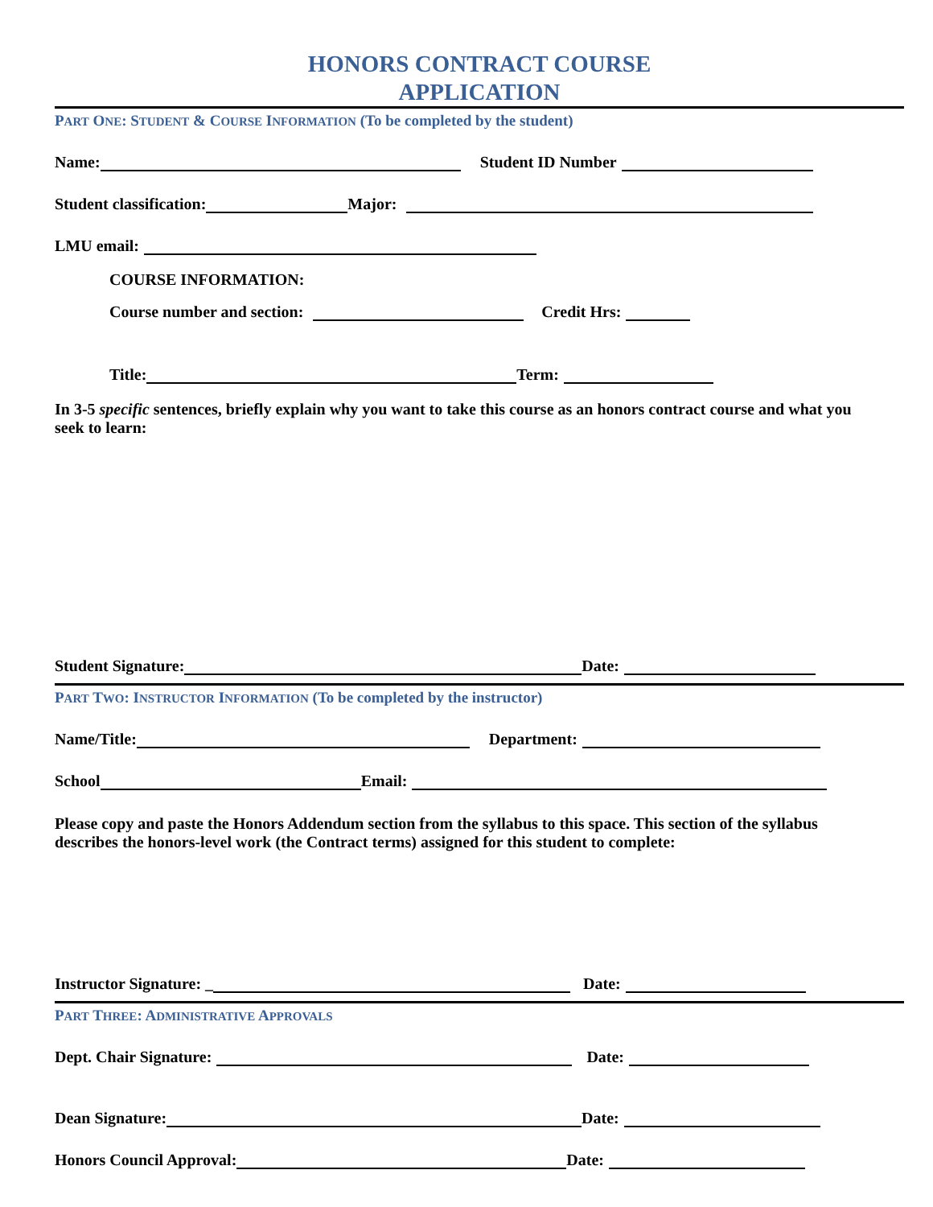HONORS CONTRACT COURSE
APPLICATION
PART ONE: STUDENT & COURSE INFORMATION (To be completed by the student)
Name: Student ID Number
Student classification: Major:
LMU email:
COURSE INFORMATION:
Course number and section: Credit Hrs:
Title: Term:
In 3-5 specific sentences, briefly explain why you want to take this course as an honors contract course and what you seek to learn:
Student Signature: Date:
PART TWO: INSTRUCTOR INFORMATION (To be completed by the instructor)
Name/Title: Department:
School Email:
Please copy and paste the Honors Addendum section from the syllabus to this space. This section of the syllabus describes the honors-level work (the Contract terms) assigned for this student to complete:
Instructor Signature: _ Date:
PART THREE: ADMINISTRATIVE APPROVALS
Dept. Chair Signature: Date:
Dean Signature: Date:
Honors Council Approval: Date: